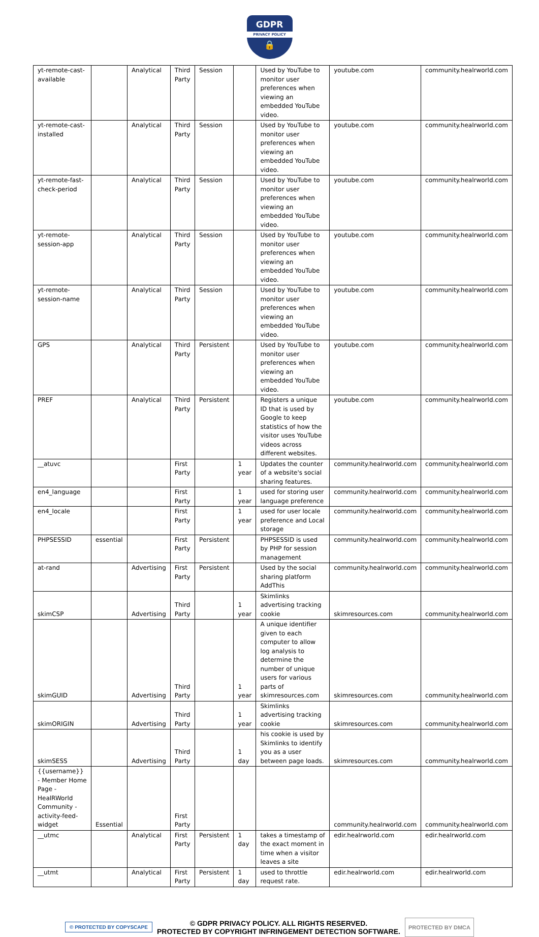GDPR PRIVACY POLICY 🔒
| yt-remote-cast-available | | Analytical | Third Party | Session | | Used by YouTube to monitor user preferences when viewing an embedded YouTube video. | youtube.com | community.healrworld.com |
| yt-remote-cast-installed | | Analytical | Third Party | Session | | Used by YouTube to monitor user preferences when viewing an embedded YouTube video. | youtube.com | community.healrworld.com |
| yt-remote-fast-check-period | | Analytical | Third Party | Session | | Used by YouTube to monitor user preferences when viewing an embedded YouTube video. | youtube.com | community.healrworld.com |
| yt-remote-session-app | | Analytical | Third Party | Session | | Used by YouTube to monitor user preferences when viewing an embedded YouTube video. | youtube.com | community.healrworld.com |
| yt-remote-session-name | | Analytical | Third Party | Session | | Used by YouTube to monitor user preferences when viewing an embedded YouTube video. | youtube.com | community.healrworld.com |
| GPS | | Analytical | Third Party | Persistent | | Used by YouTube to monitor user preferences when viewing an embedded YouTube video. | youtube.com | community.healrworld.com |
| PREF | | Analytical | Third Party | Persistent | | Registers a unique ID that is used by Google to keep statistics of how the visitor uses YouTube videos across different websites. | youtube.com | community.healrworld.com |
| __atuvc | | | First Party | | 1 year | Updates the counter of a website's social sharing features. | community.healrworld.com | community.healrworld.com |
| en4_language | | | First Party | | 1 year | used for storing user language preference | community.healrworld.com | community.healrworld.com |
| en4_locale | | | First Party | | 1 year | used for user locale preference and Local storage | community.healrworld.com | community.healrworld.com |
| PHPSESSID | essential | | First Party | Persistent | | PHPSESSID is used by PHP for session management | community.healrworld.com | community.healrworld.com |
| at-rand | | Advertising | First Party | Persistent | | Used by the social sharing platform AddThis | community.healrworld.com | community.healrworld.com |
| skimCSP | | Advertising | Third Party | | 1 year | Skimlinks advertising tracking cookie | skimresources.com | community.healrworld.com |
| skimGUID | | Advertising | Third Party | | 1 year | A unique identifier given to each computer to allow log analysis to determine the number of unique users for various parts of skimresources.com | skimresources.com | community.healrworld.com |
| skimORIGIN | | Advertising | Third Party | | 1 year | Skimlinks advertising tracking cookie | skimresources.com | community.healrworld.com |
| skimSESS | | Advertising | Third Party | | 1 day | his cookie is used by Skimlinks to identify you as a user between page loads. | skimresources.com | community.healrworld.com |
| {{username}} - Member Home Page - HealRWorld Community -activity-feed-widget | Essential | | First Party | | | | community.healrworld.com | community.healrworld.com |
| __utmc | | Analytical | First Party | Persistent | 1 day | takes a timestamp of the exact moment in time when a visitor leaves a site | edir.healrworld.com | edir.healrworld.com |
| __utmt | | Analytical | First Party | Persistent | 1 day | used to throttle request rate. | edir.healrworld.com | edir.healrworld.com |
© PROTECTED BY COPYSCAPE
© GDPR PRIVACY POLICY. ALL RIGHTS RESERVED.
PROTECTED BY COPYRIGHT INFRINGEMENT DETECTION SOFTWARE.
PROTECTED BY DMCA